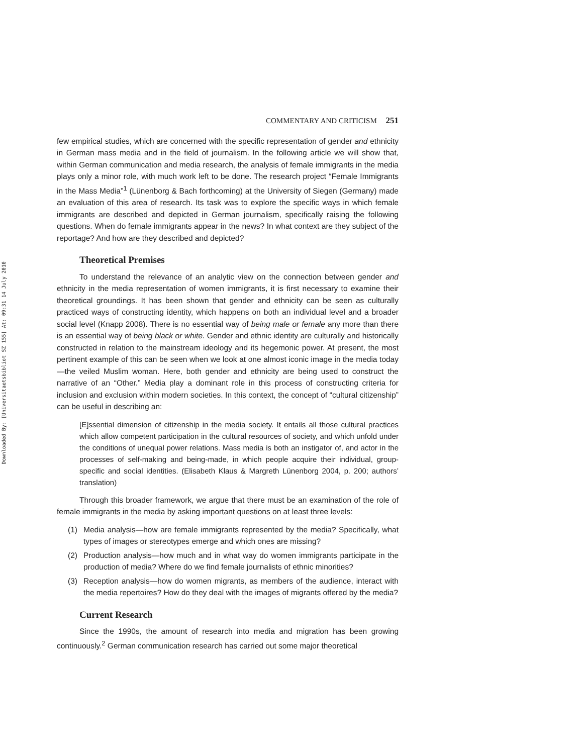Downloaded By: [Universitaetsbibliot SZ 155] At: 09:31 14 July 2010
COMMENTARY AND CRITICISM 251
few empirical studies, which are concerned with the specific representation of gender and ethnicity in German mass media and in the field of journalism. In the following article we will show that, within German communication and media research, the analysis of female immigrants in the media plays only a minor role, with much work left to be done. The research project “Female Immigrants in the Mass Media”<sup>1</sup> (Lünenborg & Bach forthcoming) at the University of Siegen (Germany) made an evaluation of this area of research. Its task was to explore the specific ways in which female immigrants are described and depicted in German journalism, specifically raising the following questions. When do female immigrants appear in the news? In what context are they subject of the reportage? And how are they described and depicted?
Theoretical Premises
To understand the relevance of an analytic view on the connection between gender and ethnicity in the media representation of women immigrants, it is first necessary to examine their theoretical groundings. It has been shown that gender and ethnicity can be seen as culturally practiced ways of constructing identity, which happens on both an individual level and a broader social level (Knapp 2008). There is no essential way of being male or female any more than there is an essential way of being black or white. Gender and ethnic identity are culturally and historically constructed in relation to the mainstream ideology and its hegemonic power. At present, the most pertinent example of this can be seen when we look at one almost iconic image in the media today—the veiled Muslim woman. Here, both gender and ethnicity are being used to construct the narrative of an “Other.” Media play a dominant role in this process of constructing criteria for inclusion and exclusion within modern societies. In this context, the concept of “cultural citizenship” can be useful in describing an:
[E]ssential dimension of citizenship in the media society. It entails all those cultural practices which allow competent participation in the cultural resources of society, and which unfold under the conditions of unequal power relations. Mass media is both an instigator of, and actor in the processes of self-making and being-made, in which people acquire their individual, group-specific and social identities. (Elisabeth Klaus & Margreth Lünenborg 2004, p. 200; authors’ translation)
Through this broader framework, we argue that there must be an examination of the role of female immigrants in the media by asking important questions on at least three levels:
(1) Media analysis—how are female immigrants represented by the media? Specifically, what types of images or stereotypes emerge and which ones are missing?
(2) Production analysis—how much and in what way do women immigrants participate in the production of media? Where do we find female journalists of ethnic minorities?
(3) Reception analysis—how do women migrants, as members of the audience, interact with the media repertoires? How do they deal with the images of migrants offered by the media?
Current Research
Since the 1990s, the amount of research into media and migration has been growing continuously.<sup>2</sup> German communication research has carried out some major theoretical